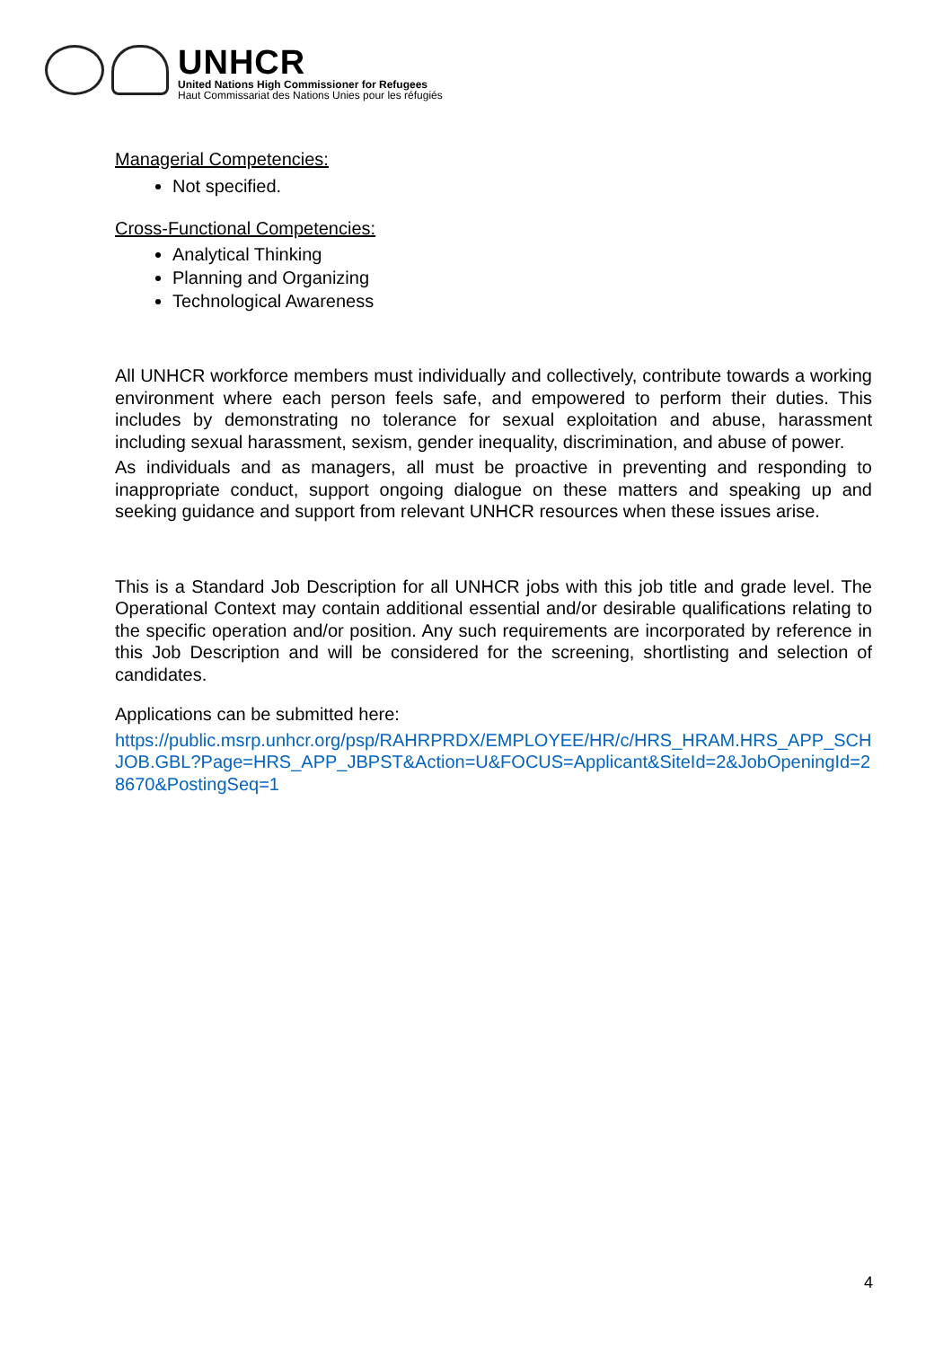UNHCR
United Nations High Commissioner for Refugees
Haut Commissariat des Nations Unies pour les réfugiés
Managerial Competencies:
Not specified.
Cross-Functional Competencies:
Analytical Thinking
Planning and Organizing
Technological Awareness
All UNHCR workforce members must individually and collectively, contribute towards a working environment where each person feels safe, and empowered to perform their duties. This includes by demonstrating no tolerance for sexual exploitation and abuse, harassment including sexual harassment, sexism, gender inequality, discrimination, and abuse of power.
As individuals and as managers, all must be proactive in preventing and responding to inappropriate conduct, support ongoing dialogue on these matters and speaking up and seeking guidance and support from relevant UNHCR resources when these issues arise.
This is a Standard Job Description for all UNHCR jobs with this job title and grade level. The Operational Context may contain additional essential and/or desirable qualifications relating to the specific operation and/or position. Any such requirements are incorporated by reference in this Job Description and will be considered for the screening, shortlisting and selection of candidates.
Applications can be submitted here:
https://public.msrp.unhcr.org/psp/RAHRPRDX/EMPLOYEE/HR/c/HRS_HRAM.HRS_APP_SCHJOB.GBL?Page=HRS_APP_JBPST&Action=U&FOCUS=Applicant&SiteId=2&JobOpeningId=28670&PostingSeq=1
4